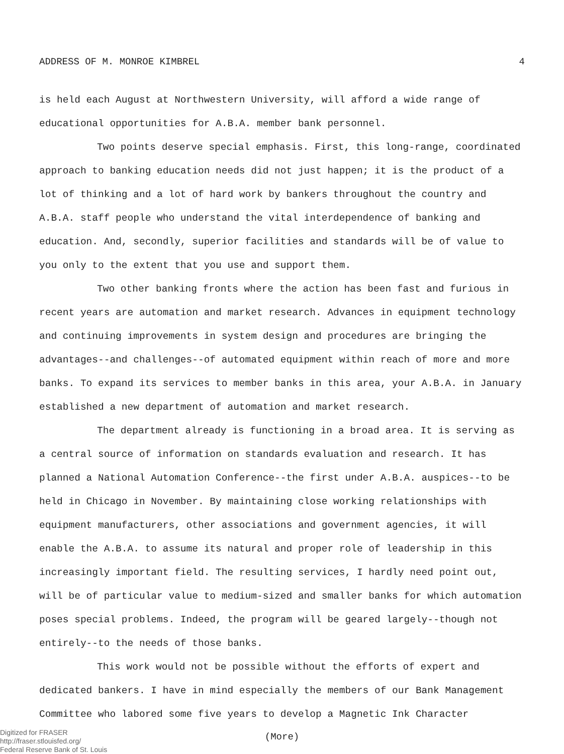ADDRESS OF M. MONROE KIMBREL 4
is held each August at Northwestern University, will afford a wide range of educational opportunities for A.B.A. member bank personnel.
Two points deserve special emphasis. First, this long-range, coordinated approach to banking education needs did not just happen; it is the product of a lot of thinking and a lot of hard work by bankers throughout the country and A.B.A. staff people who understand the vital interdependence of banking and education. And, secondly, superior facilities and standards will be of value to you only to the extent that you use and support them.
Two other banking fronts where the action has been fast and furious in recent years are automation and market research. Advances in equipment technology and continuing improvements in system design and procedures are bringing the advantages--and challenges--of automated equipment within reach of more and more banks. To expand its services to member banks in this area, your A.B.A. in January established a new department of automation and market research.
The department already is functioning in a broad area. It is serving as a central source of information on standards evaluation and research. It has planned a National Automation Conference--the first under A.B.A. auspices--to be held in Chicago in November. By maintaining close working relationships with equipment manufacturers, other associations and government agencies, it will enable the A.B.A. to assume its natural and proper role of leadership in this increasingly important field. The resulting services, I hardly need point out, will be of particular value to medium-sized and smaller banks for which automation poses special problems. Indeed, the program will be geared largely--though not entirely--to the needs of those banks.
This work would not be possible without the efforts of expert and dedicated bankers. I have in mind especially the members of our Bank Management Committee who labored some five years to develop a Magnetic Ink Character
(More)
Digitized for FRASER
http://fraser.stlouisfed.org/
Federal Reserve Bank of St. Louis